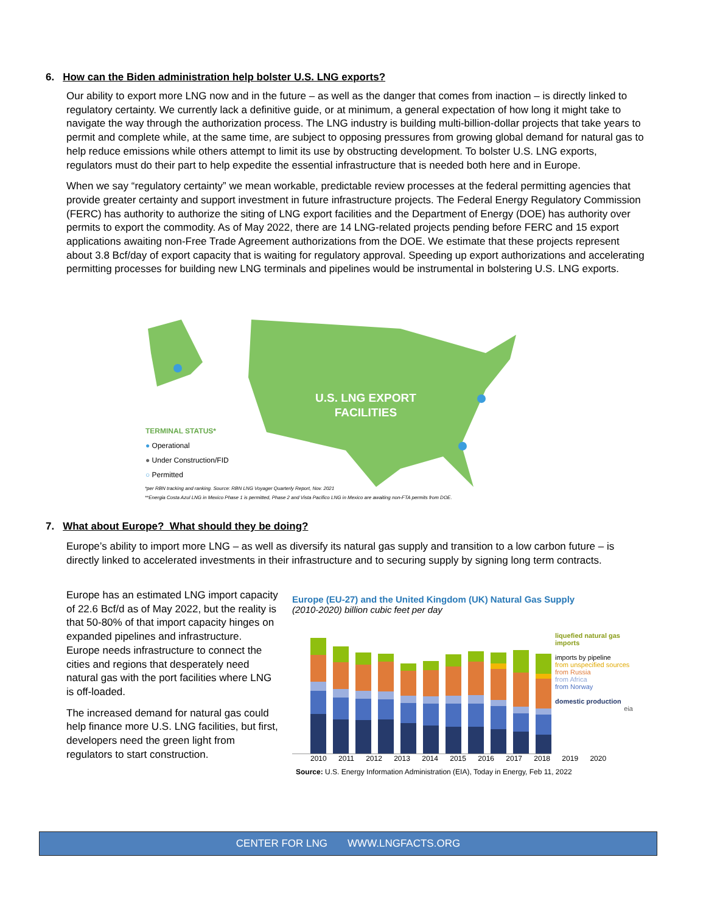6. How can the Biden administration help bolster U.S. LNG exports?
Our ability to export more LNG now and in the future – as well as the danger that comes from inaction – is directly linked to regulatory certainty. We currently lack a definitive guide, or at minimum, a general expectation of how long it might take to navigate the way through the authorization process. The LNG industry is building multi-billion-dollar projects that take years to permit and complete while, at the same time, are subject to opposing pressures from growing global demand for natural gas to help reduce emissions while others attempt to limit its use by obstructing development. To bolster U.S. LNG exports, regulators must do their part to help expedite the essential infrastructure that is needed both here and in Europe.
When we say “regulatory certainty” we mean workable, predictable review processes at the federal permitting agencies that provide greater certainty and support investment in future infrastructure projects. The Federal Energy Regulatory Commission (FERC) has authority to authorize the siting of LNG export facilities and the Department of Energy (DOE) has authority over permits to export the commodity. As of May 2022, there are 14 LNG-related projects pending before FERC and 15 export applications awaiting non-Free Trade Agreement authorizations from the DOE. We estimate that these projects represent about 3.8 Bcf/day of export capacity that is waiting for regulatory approval. Speeding up export authorizations and accelerating permitting processes for building new LNG terminals and pipelines would be instrumental in bolstering U.S. LNG exports.
U.S. LNG EXPORT
FACILITIES
TERMINAL STATUS*
● Operational
● Under Construction/FID
○ Permitted
*per RBN tracking and ranking. Source: RBN LNG Voyager Quarterly Report, Nov. 2021
**Energia Costa Azul LNG in Mexico Phase 1 is permitted, Phase 2 and Vista Pacifico LNG in Mexico are awaiting non-FTA permits from DOE.
7. What about Europe? What should they be doing?
Europe’s ability to import more LNG – as well as diversify its natural gas supply and transition to a low carbon future – is directly linked to accelerated investments in their infrastructure and to securing supply by signing long term contracts.
Europe has an estimated LNG import capacity of 22.6 Bcf/d as of May 2022, but the reality is that 50-80% of that import capacity hinges on expanded pipelines and infrastructure. Europe needs infrastructure to connect the cities and regions that desperately need natural gas with the port facilities where LNG is off-loaded.
The increased demand for natural gas could help finance more U.S. LNG facilities, but first, developers need the green light from regulators to start construction.
Europe (EU-27) and the United Kingdom (UK) Natural Gas Supply
(2010-2020) billion cubic feet per day
liquefied natural gas imports
imports by pipeline
from unspecified sources
from Russia
from Africa
from Norway
domestic production
eia
2010 2011 2012 2013 2014 2015 2016 2017 2018 2019 2020
Source: U.S. Energy Information Administration (EIA), Today in Energy, Feb 11, 2022
CENTER FOR LNG WWW.LNGFACTS.ORG